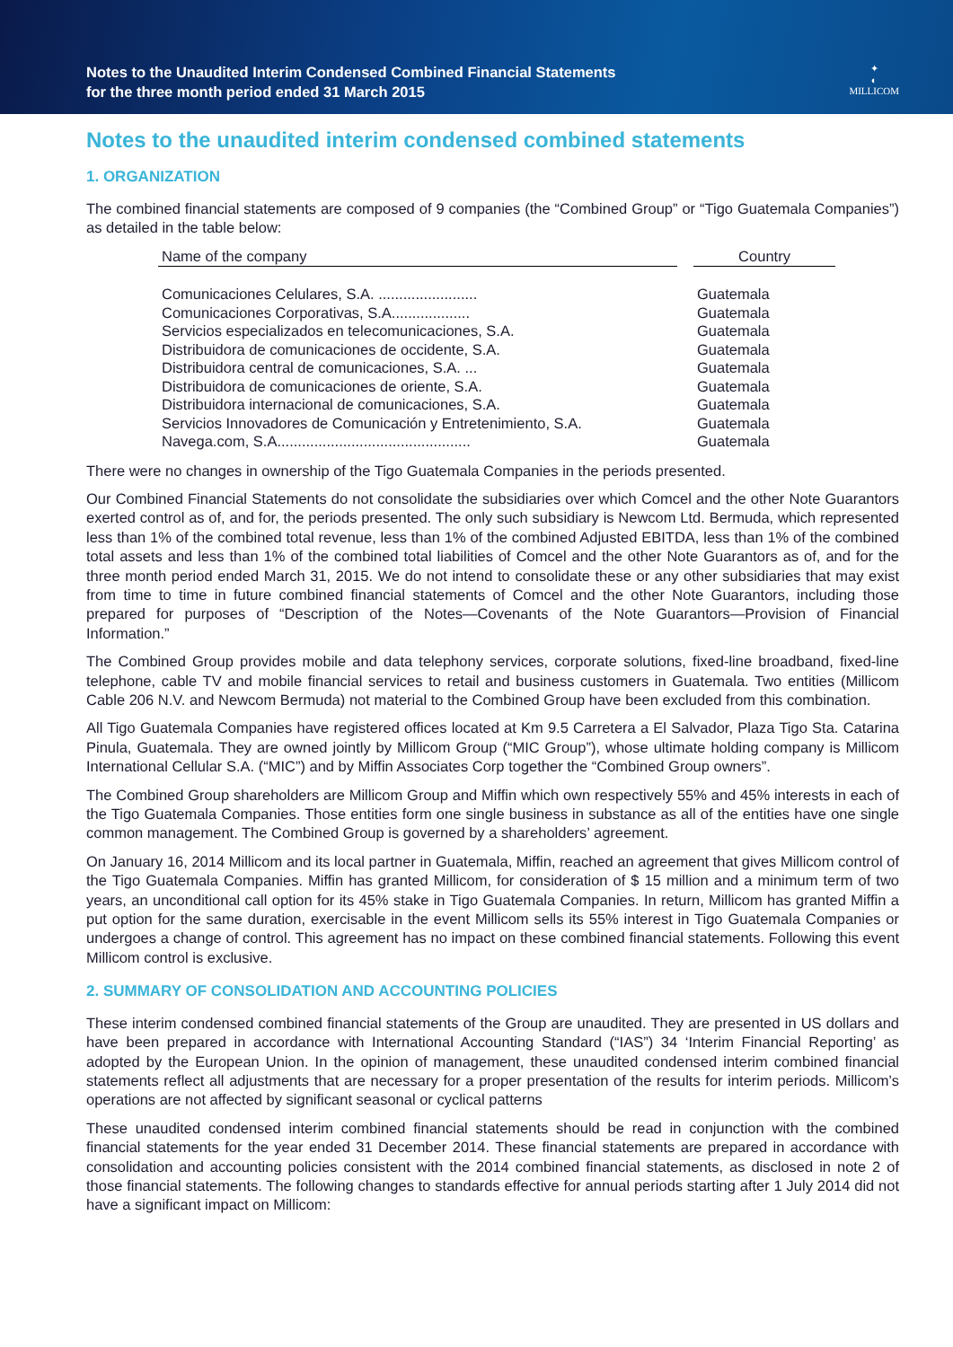Notes to the Unaudited Interim Condensed Combined Financial Statements
for the three month period ended 31 March 2015
✦
◐
MILLICOM
Notes to the unaudited interim condensed combined statements
1. ORGANIZATION
The combined financial statements are composed of 9 companies (the “Combined Group” or “Tigo Guatemala Companies”) as detailed in the table below:
| Name of the company | | Country |
| --- | --- | --- |
| Comunicaciones Celulares, S.A. ........................ | | Guatemala |
| Comunicaciones Corporativas, S.A................... | | Guatemala |
| Servicios especializados en telecomunicaciones, S.A. | | Guatemala |
| Distribuidora de comunicaciones de occidente, S.A. | | Guatemala |
| Distribuidora central de comunicaciones, S.A. ... | | Guatemala |
| Distribuidora de comunicaciones de oriente, S.A. | | Guatemala |
| Distribuidora internacional de comunicaciones, S.A. | | Guatemala |
| Servicios Innovadores de Comunicación y Entretenimiento, S.A. | | Guatemala |
| Navega.com, S.A............................................... | | Guatemala |
There were no changes in ownership of the Tigo Guatemala Companies in the periods presented.
Our Combined Financial Statements do not consolidate the subsidiaries over which Comcel and the other Note Guarantors exerted control as of, and for, the periods presented. The only such subsidiary is Newcom Ltd. Bermuda, which represented less than 1% of the combined total revenue, less than 1% of the combined Adjusted EBITDA, less than 1% of the combined total assets and less than 1% of the combined total liabilities of Comcel and the other Note Guarantors as of, and for the three month period ended March 31, 2015. We do not intend to consolidate these or any other subsidiaries that may exist from time to time in future combined financial statements of Comcel and the other Note Guarantors, including those prepared for purposes of “Description of the Notes—Covenants of the Note Guarantors—Provision of Financial Information.”
The Combined Group provides mobile and data telephony services, corporate solutions, fixed-line broadband, fixed-line telephone, cable TV and mobile financial services to retail and business customers in Guatemala. Two entities (Millicom Cable 206 N.V. and Newcom Bermuda) not material to the Combined Group have been excluded from this combination.
All Tigo Guatemala Companies have registered offices located at Km 9.5 Carretera a El Salvador, Plaza Tigo Sta. Catarina Pinula, Guatemala. They are owned jointly by Millicom Group (“MIC Group”), whose ultimate holding company is Millicom International Cellular S.A. (“MIC”) and by Miffin Associates Corp together the “Combined Group owners”.
The Combined Group shareholders are Millicom Group and Miffin which own respectively 55% and 45% interests in each of the Tigo Guatemala Companies. Those entities form one single business in substance as all of the entities have one single common management. The Combined Group is governed by a shareholders’ agreement.
On January 16, 2014 Millicom and its local partner in Guatemala, Miffin, reached an agreement that gives Millicom control of the Tigo Guatemala Companies. Miffin has granted Millicom, for consideration of $ 15 million and a minimum term of two years, an unconditional call option for its 45% stake in Tigo Guatemala Companies. In return, Millicom has granted Miffin a put option for the same duration, exercisable in the event Millicom sells its 55% interest in Tigo Guatemala Companies or undergoes a change of control. This agreement has no impact on these combined financial statements. Following this event Millicom control is exclusive.
2. SUMMARY OF CONSOLIDATION AND ACCOUNTING POLICIES
These interim condensed combined financial statements of the Group are unaudited. They are presented in US dollars and have been prepared in accordance with International Accounting Standard (“IAS”) 34 ‘Interim Financial Reporting’ as adopted by the European Union. In the opinion of management, these unaudited condensed interim combined financial statements reflect all adjustments that are necessary for a proper presentation of the results for interim periods. Millicom’s operations are not affected by significant seasonal or cyclical patterns
These unaudited condensed interim combined financial statements should be read in conjunction with the combined financial statements for the year ended 31 December 2014. These financial statements are prepared in accordance with consolidation and accounting policies consistent with the 2014 combined financial statements, as disclosed in note 2 of those financial statements. The following changes to standards effective for annual periods starting after 1 July 2014 did not have a significant impact on Millicom: